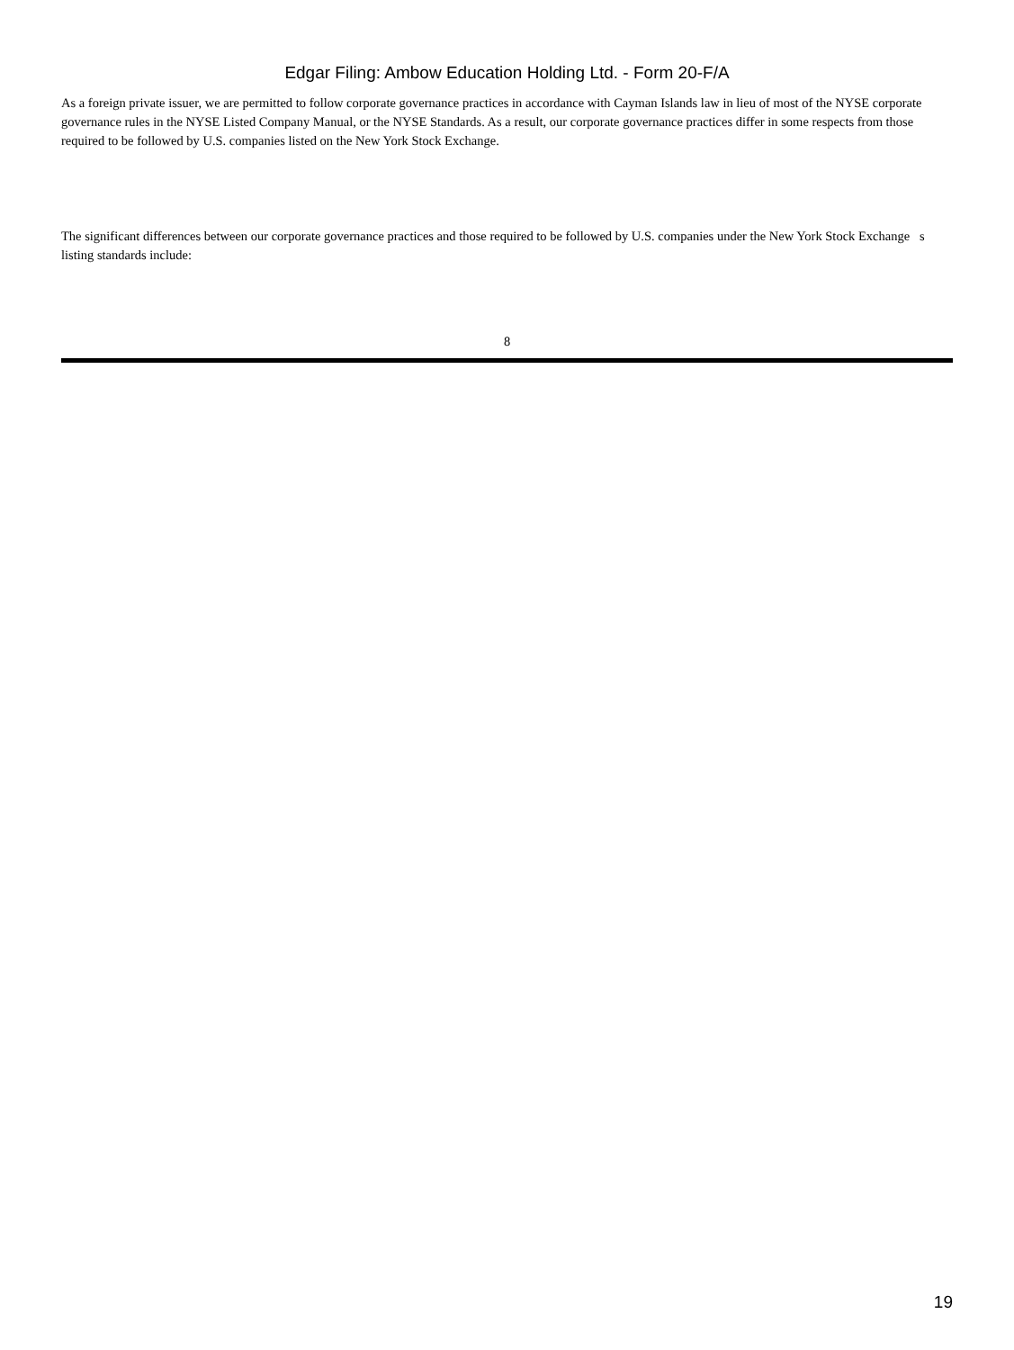Edgar Filing: Ambow Education Holding Ltd. - Form 20-F/A
As a foreign private issuer, we are permitted to follow corporate governance practices in accordance with Cayman Islands law in lieu of most of the NYSE corporate governance rules in the NYSE Listed Company Manual, or the NYSE Standards. As a result, our corporate governance practices differ in some respects from those required to be followed by U.S. companies listed on the New York Stock Exchange.
The significant differences between our corporate governance practices and those required to be followed by U.S. companies under the New York Stock Exchange s listing standards include:
8
19